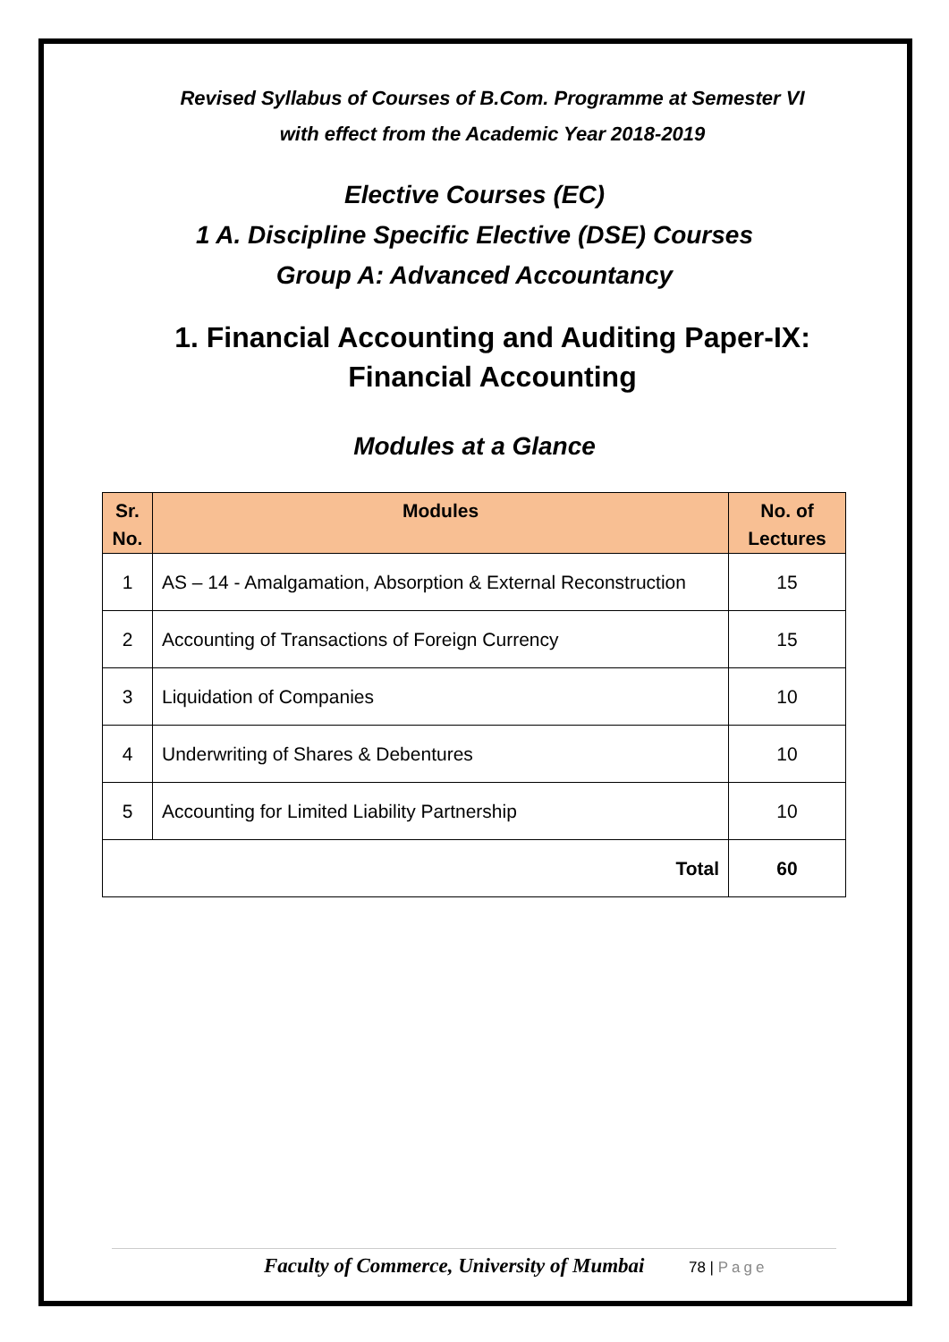Revised Syllabus of Courses of B.Com. Programme at Semester VI
with effect from the Academic Year 2018-2019
Elective Courses (EC)
1 A. Discipline Specific Elective (DSE) Courses
Group A: Advanced Accountancy
1. Financial Accounting and Auditing Paper-IX:
Financial Accounting
Modules at a Glance
| Sr. No. | Modules | No. of Lectures |
| --- | --- | --- |
| 1 | AS – 14 - Amalgamation, Absorption & External Reconstruction | 15 |
| 2 | Accounting of Transactions of Foreign Currency | 15 |
| 3 | Liquidation of Companies | 10 |
| 4 | Underwriting of Shares & Debentures | 10 |
| 5 | Accounting for Limited Liability Partnership | 10 |
| Total | | 60 |
Faculty of Commerce, University of Mumbai 78 | Page